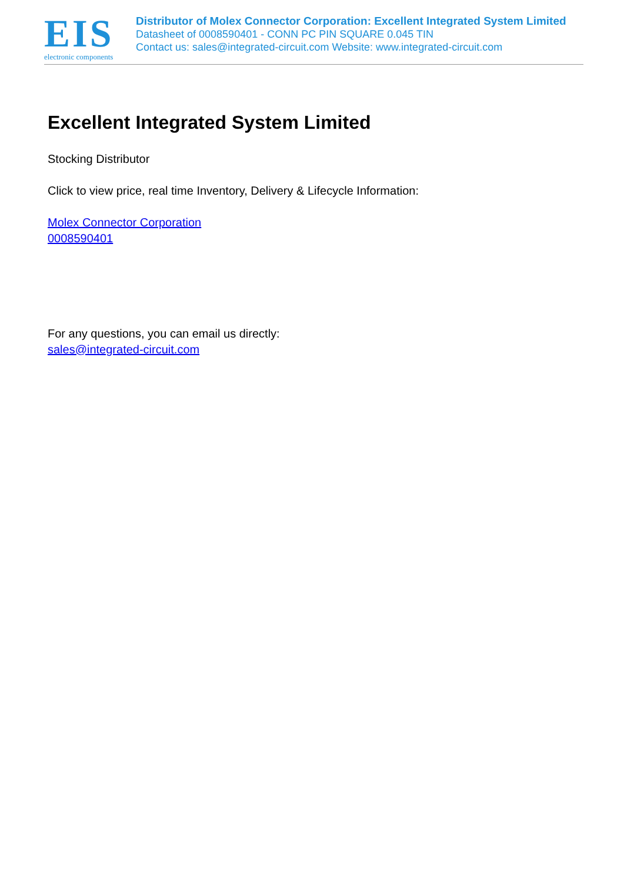EIS
electronic components
Distributor of Molex Connector Corporation: Excellent Integrated System Limited
Datasheet of 0008590401 - CONN PC PIN SQUARE 0.045 TIN
Contact us: sales@integrated-circuit.com Website: www.integrated-circuit.com
Excellent Integrated System Limited
Stocking Distributor
Click to view price, real time Inventory, Delivery & Lifecycle Information:
Molex Connector Corporation
0008590401
For any questions, you can email us directly:
sales@integrated-circuit.com